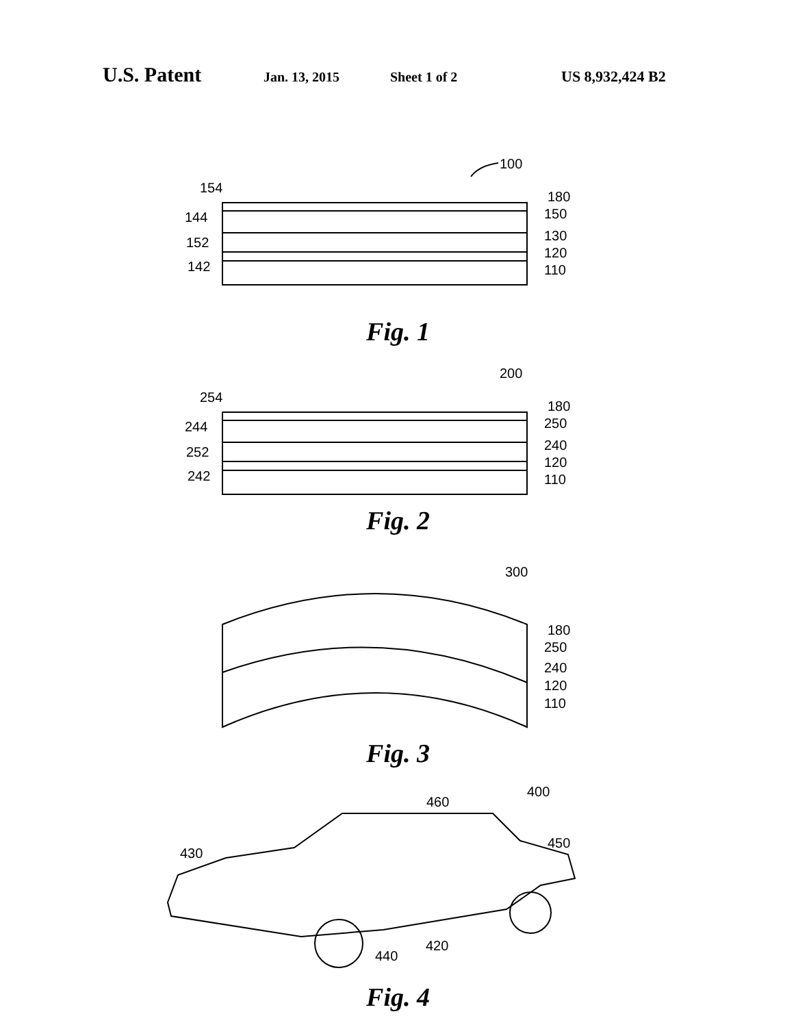U.S. Patent Jan. 13, 2015 Sheet 1 of 2 US 8,932,424 B2
100
154
144
152
142
180
150
130
120
110
Fig. 1
200
254
244
252
242
180
250
240
120
110
Fig. 2
300
180
250
240
120
110
Fig. 3
400
460
450
430
420
440
Fig. 4